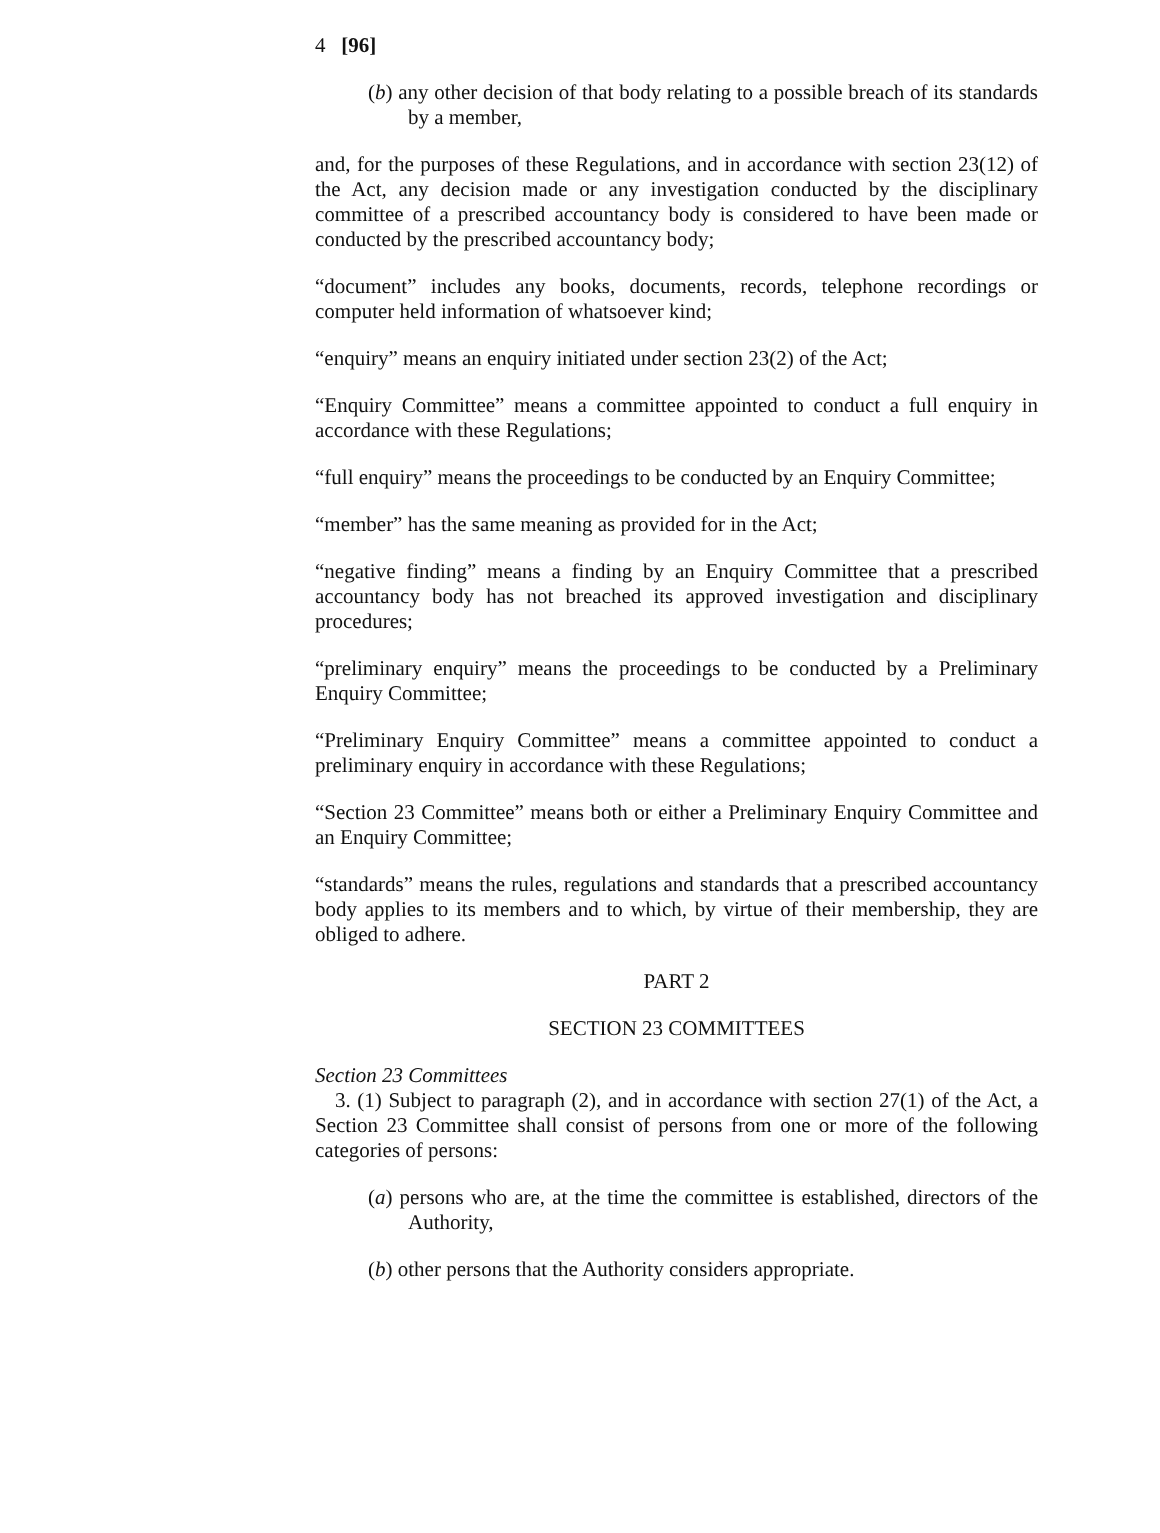4 [96]
(b) any other decision of that body relating to a possible breach of its standards by a member,
and, for the purposes of these Regulations, and in accordance with section 23(12) of the Act, any decision made or any investigation conducted by the disciplinary committee of a prescribed accountancy body is considered to have been made or conducted by the prescribed accountancy body;
“document” includes any books, documents, records, telephone recordings or computer held information of whatsoever kind;
“enquiry” means an enquiry initiated under section 23(2) of the Act;
“Enquiry Committee” means a committee appointed to conduct a full enquiry in accordance with these Regulations;
“full enquiry” means the proceedings to be conducted by an Enquiry Committee;
“member” has the same meaning as provided for in the Act;
“negative finding” means a finding by an Enquiry Committee that a prescribed accountancy body has not breached its approved investigation and disciplinary procedures;
“preliminary enquiry” means the proceedings to be conducted by a Preliminary Enquiry Committee;
“Preliminary Enquiry Committee” means a committee appointed to conduct a preliminary enquiry in accordance with these Regulations;
“Section 23 Committee” means both or either a Preliminary Enquiry Committee and an Enquiry Committee;
“standards” means the rules, regulations and standards that a prescribed accountancy body applies to its members and to which, by virtue of their membership, they are obliged to adhere.
PART 2
SECTION 23 COMMITTEES
Section 23 Committees
3. (1) Subject to paragraph (2), and in accordance with section 27(1) of the Act, a Section 23 Committee shall consist of persons from one or more of the following categories of persons:
(a) persons who are, at the time the committee is established, directors of the Authority,
(b) other persons that the Authority considers appropriate.